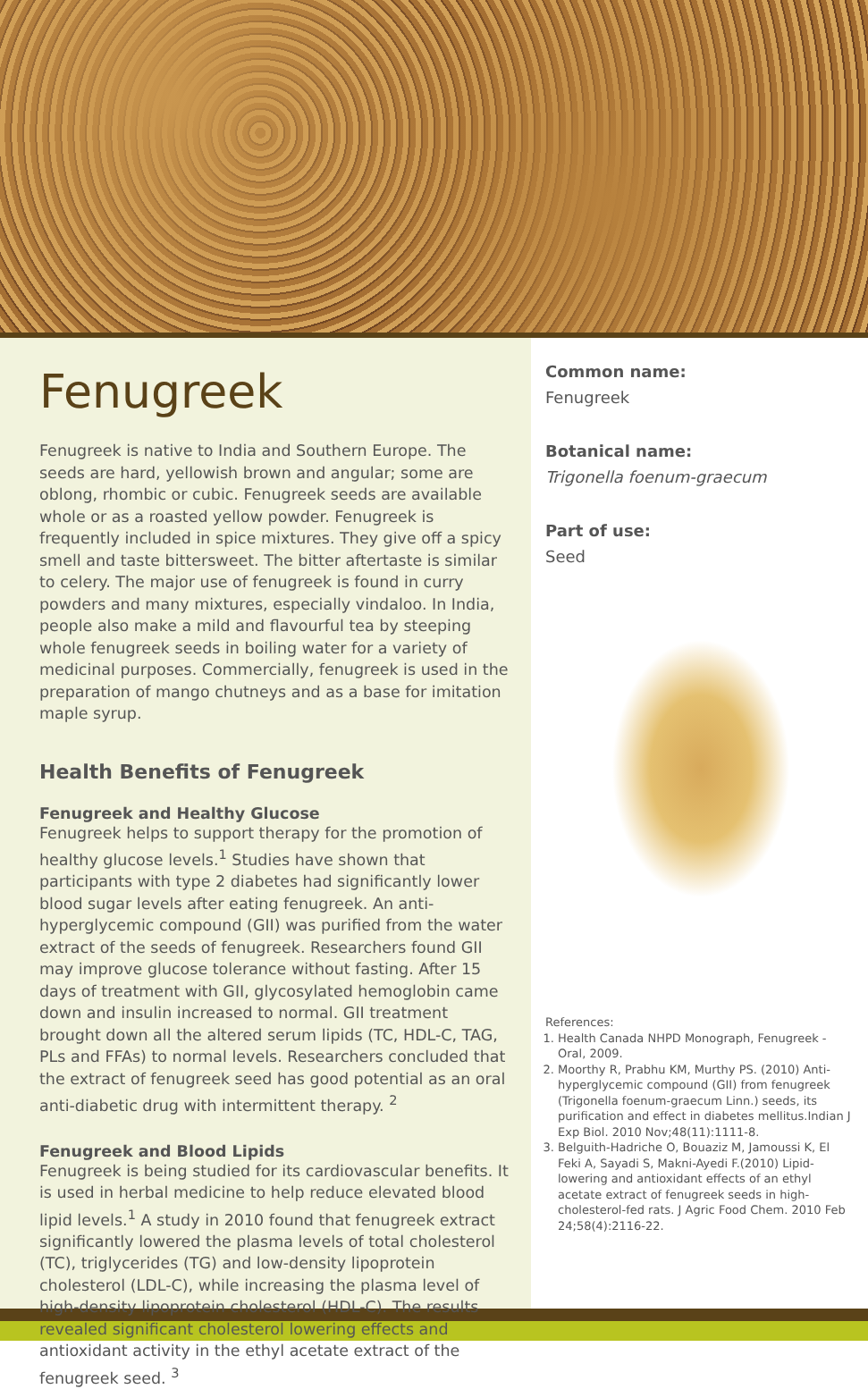Fenugreek
Fenugreek is native to India and Southern Europe. The seeds are hard, yellowish brown and angular; some are oblong, rhombic or cubic. Fenugreek seeds are available whole or as a roasted yellow powder. Fenugreek is frequently included in spice mixtures. They give off a spicy smell and taste bittersweet. The bitter aftertaste is similar to celery. The major use of fenugreek is found in curry powders and many mixtures, especially vindaloo. In India, people also make a mild and flavourful tea by steeping whole fenugreek seeds in boiling water for a variety of medicinal purposes. Commercially, fenugreek is used in the preparation of mango chutneys and as a base for imitation maple syrup.
Health Benefits of Fenugreek
Fenugreek and Healthy Glucose
Fenugreek helps to support therapy for the promotion of healthy glucose levels.<sup>1</sup> Studies have shown that participants with type 2 diabetes had significantly lower blood sugar levels after eating fenugreek. An anti-hyperglycemic compound (GII) was purified from the water extract of the seeds of fenugreek. Researchers found GII may improve glucose tolerance without fasting. After 15 days of treatment with GII, glycosylated hemoglobin came down and insulin increased to normal. GII treatment brought down all the altered serum lipids (TC, HDL-C, TAG, PLs and FFAs) to normal levels. Researchers concluded that the extract of fenugreek seed has good potential as an oral anti-diabetic drug with intermittent therapy. <sup>2</sup>
Fenugreek and Blood Lipids
Fenugreek is being studied for its cardiovascular benefits. It is used in herbal medicine to help reduce elevated blood lipid levels.<sup>1</sup> A study in 2010 found that fenugreek extract significantly lowered the plasma levels of total cholesterol (TC), triglycerides (TG) and low-density lipoprotein cholesterol (LDL-C), while increasing the plasma level of high-density lipoprotein cholesterol (HDL-C). The results revealed significant cholesterol lowering effects and antioxidant activity in the ethyl acetate extract of the fenugreek seed. <sup>3</sup>
Common name:
Fenugreek
Botanical name:
Trigonella foenum-graecum
Part of use:
Seed
References:
1. Health Canada NHPD Monograph, Fenugreek - Oral, 2009.
2. Moorthy R, Prabhu KM, Murthy PS. (2010) Anti-hyperglycemic compound (GII) from fenugreek (Trigonella foenum-graecum Linn.) seeds, its purification and effect in diabetes mellitus.Indian J Exp Biol. 2010 Nov;48(11):1111-8.
3. Belguith-Hadriche O, Bouaziz M, Jamoussi K, El Feki A, Sayadi S, Makni-Ayedi F.(2010) Lipid-lowering and antioxidant effects of an ethyl acetate extract of fenugreek seeds in high-cholesterol-fed rats. J Agric Food Chem. 2010 Feb 24;58(4):2116-22.